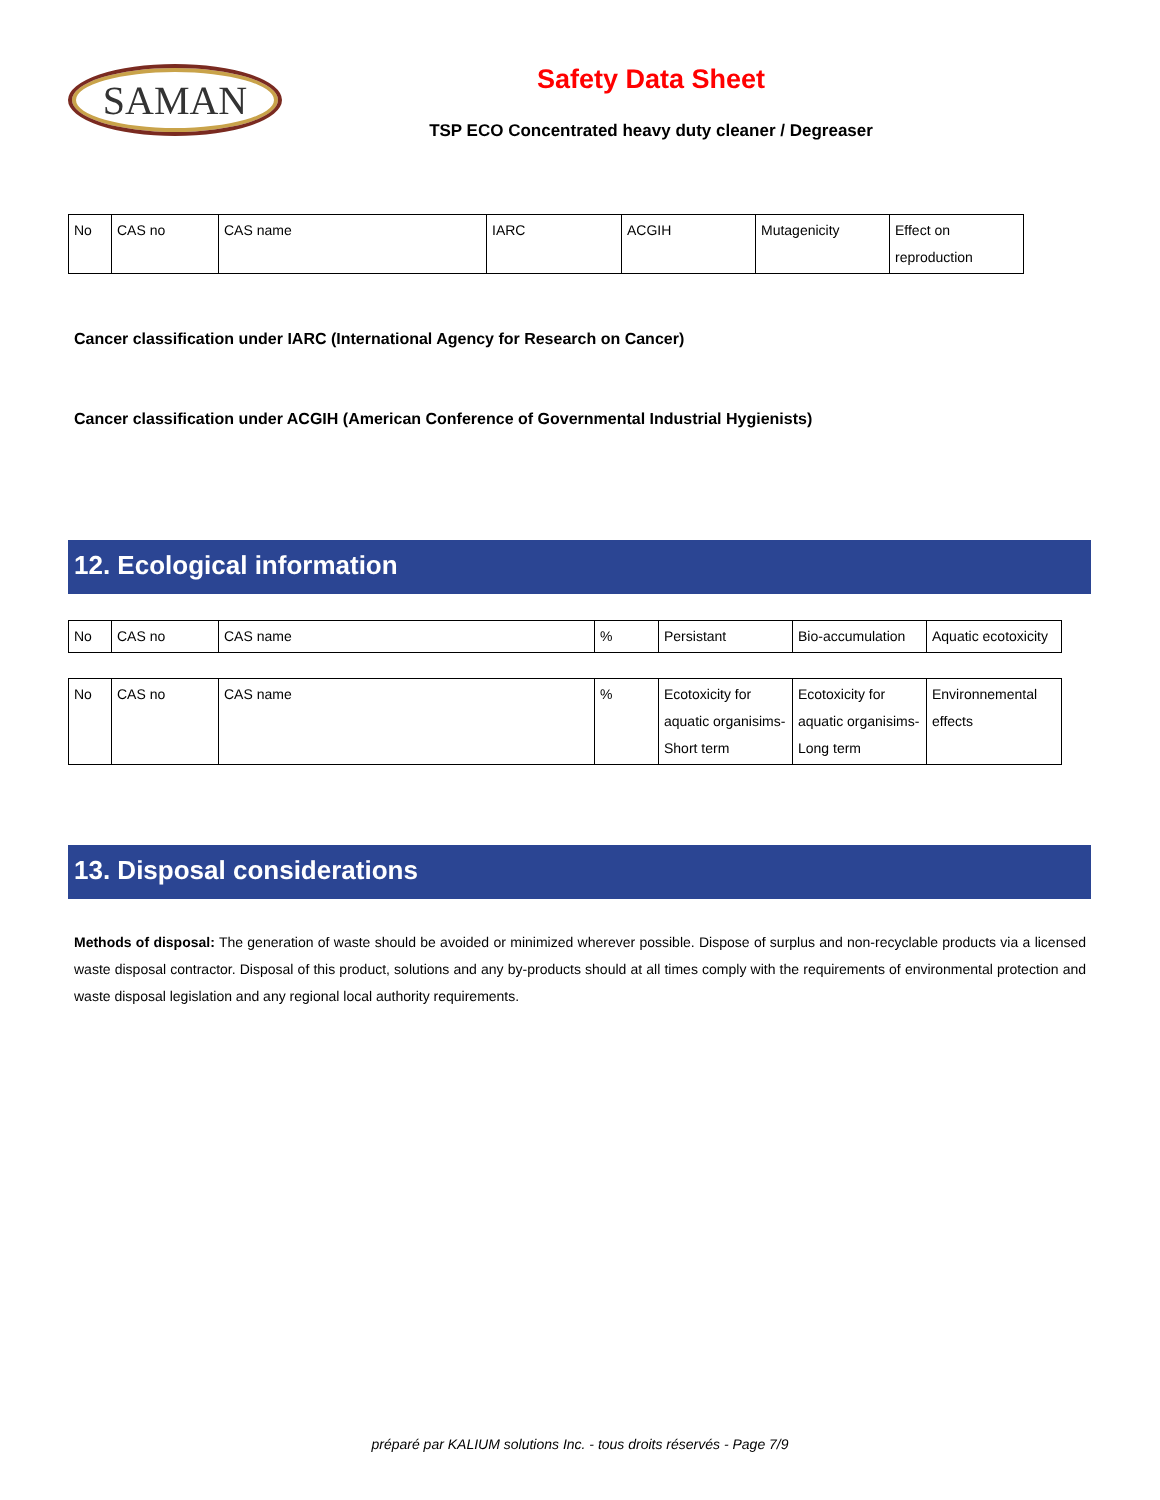SAMAN
Safety Data Sheet
TSP ECO Concentrated heavy duty cleaner / Degreaser
| No | CAS no | CAS name | IARC | ACGIH | Mutagenicity | Effect on reproduction |
Cancer classification under IARC (International Agency for Research on Cancer)
Cancer classification under ACGIH (American Conference of Governmental Industrial Hygienists)
12. Ecological information
| No | CAS no | CAS name | % | Persistant | Bio-accumulation | Aquatic ecotoxicity |
| No | CAS no | CAS name | % | Ecotoxicity for aquatic organisims-Short term | Ecotoxicity for aquatic organisims-Long term | Environnemental effects |
13. Disposal considerations
Methods of disposal: The generation of waste should be avoided or minimized wherever possible. Dispose of surplus and non-recyclable products via a licensed waste disposal contractor. Disposal of this product, solutions and any by-products should at all times comply with the requirements of environmental protection and waste disposal legislation and any regional local authority requirements.
préparé par KALIUM solutions Inc. - tous droits réservés - Page 7/9